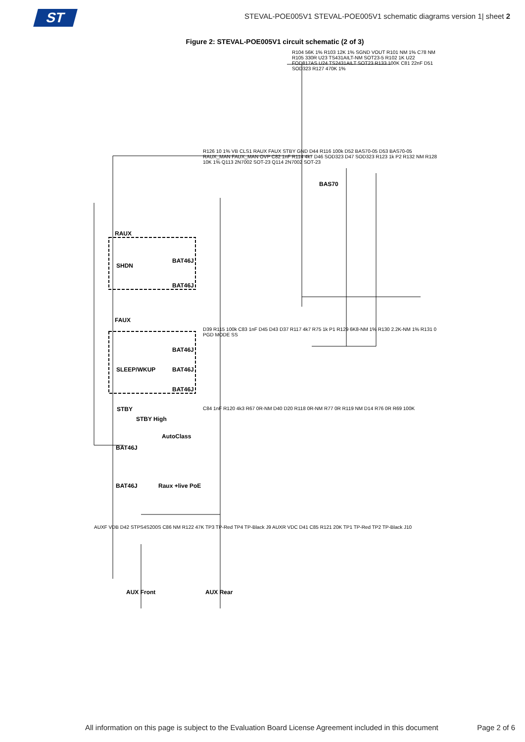ST
STEVAL-POE005V1 STEVAL-POE005V1 schematic diagrams version 1| sheet 2
Figure 2: STEVAL-POE005V1 circuit schematic (2 of 3)
RAUX
BAT46J
BAT46J
SHDN
FAUX
BAT46J
BAT46J
BAT46J
SLEEP/WKUP
STBY
STBY High
AutoClass
BAT46J
BAT46J Raux +live PoE
AUX Front AUX Rear
BAS70
R104 56K 1% R103 12K 1% SGND VOUT R101 NM 1% C78 NM R105 330R U23 TS431AILT-NM SOT23-5 R102 1K U22 FOD817AS U24 TS2431AILT SOT23 R133 100K C81 22nF D51 SOD323 R127 470K 1%
R126 10 1% VB CLS1 RAUX FAUX STBY GND D44 R116 100k D52 BAS70-05 D53 BAS70-05 RAUX_MAN FAUX_MAN OVP C82 1nF R114 4k7 D46 SOD323 D47 SOD323 R123 1k P2 R132 NM R128 10K 1% Q113 2N7002 SOT-23 Q114 2N7002 SOT-23
D39 R115 100k C83 1nF D45 D43 D37 R117 4k7 R75 1k P1 R129 6K8-NM 1% R130 2.2K-NM 1% R131 0 PGD MODE SS
C84 1nF R120 4k3 R67 0R-NM D40 D20 R118 0R-NM R77 0R R119 NM D14 R76 0R R69 100K
AUXF VDB D42 STPS4S200S C86 NM R122 47K TP3 TP-Red TP4 TP-Black J9 AUXR VDC D41 C85 R121 20K TP1 TP-Red TP2 TP-Black J10
All information on this page is subject to the Evaluation Board License Agreement included in this document Page 2 of 6